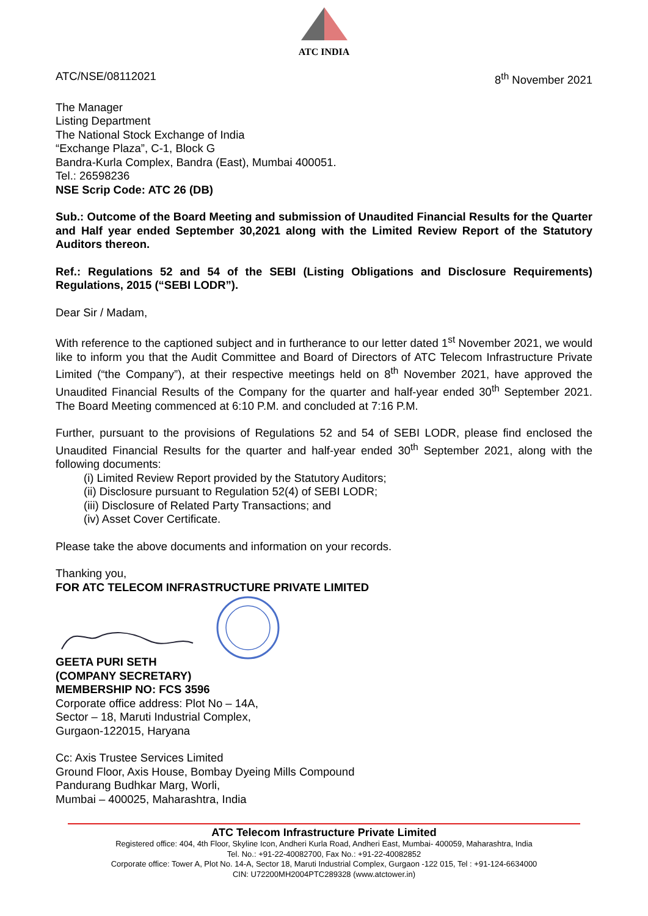ATC INDIA
ATC/NSE/08112021 8<sup>th</sup> November 2021
The Manager
Listing Department
The National Stock Exchange of India
“Exchange Plaza”, C-1, Block G
Bandra-Kurla Complex, Bandra (East), Mumbai 400051.
Tel.: 26598236
NSE Scrip Code: ATC 26 (DB)
Sub.: Outcome of the Board Meeting and submission of Unaudited Financial Results for the Quarter and Half year ended September 30,2021 along with the Limited Review Report of the Statutory Auditors thereon.
Ref.: Regulations 52 and 54 of the SEBI (Listing Obligations and Disclosure Requirements) Regulations, 2015 (“SEBI LODR”).
Dear Sir / Madam,
With reference to the captioned subject and in furtherance to our letter dated 1<sup>st</sup> November 2021, we would like to inform you that the Audit Committee and Board of Directors of ATC Telecom Infrastructure Private Limited (“the Company”), at their respective meetings held on 8<sup>th</sup> November 2021, have approved the Unaudited Financial Results of the Company for the quarter and half-year ended 30<sup>th</sup> September 2021. The Board Meeting commenced at 6:10 P.M. and concluded at 7:16 P.M.
Further, pursuant to the provisions of Regulations 52 and 54 of SEBI LODR, please find enclosed the Unaudited Financial Results for the quarter and half-year ended 30<sup>th</sup> September 2021, along with the following documents:
(i) Limited Review Report provided by the Statutory Auditors;
(ii) Disclosure pursuant to Regulation 52(4) of SEBI LODR;
(iii) Disclosure of Related Party Transactions; and
(iv) Asset Cover Certificate.
Please take the above documents and information on your records.
Thanking you,
FOR ATC TELECOM INFRASTRUCTURE PRIVATE LIMITED
GEETA PURI SETH
(COMPANY SECRETARY)
MEMBERSHIP NO: FCS 3596
Corporate office address: Plot No – 14A,
Sector – 18, Maruti Industrial Complex,
Gurgaon-122015, Haryana
Cc: Axis Trustee Services Limited
Ground Floor, Axis House, Bombay Dyeing Mills Compound
Pandurang Budhkar Marg, Worli,
Mumbai – 400025, Maharashtra, India
ATC Telecom Infrastructure Private Limited
Registered office: 404, 4th Floor, Skyline Icon, Andheri Kurla Road, Andheri East, Mumbai- 400059, Maharashtra, India
Tel. No.: +91-22-40082700, Fax No.: +91-22-40082852
Corporate office: Tower A, Plot No. 14-A, Sector 18, Maruti Industrial Complex, Gurgaon -122 015, Tel : +91-124-6634000
CIN: U72200MH2004PTC289328 (www.atctower.in)